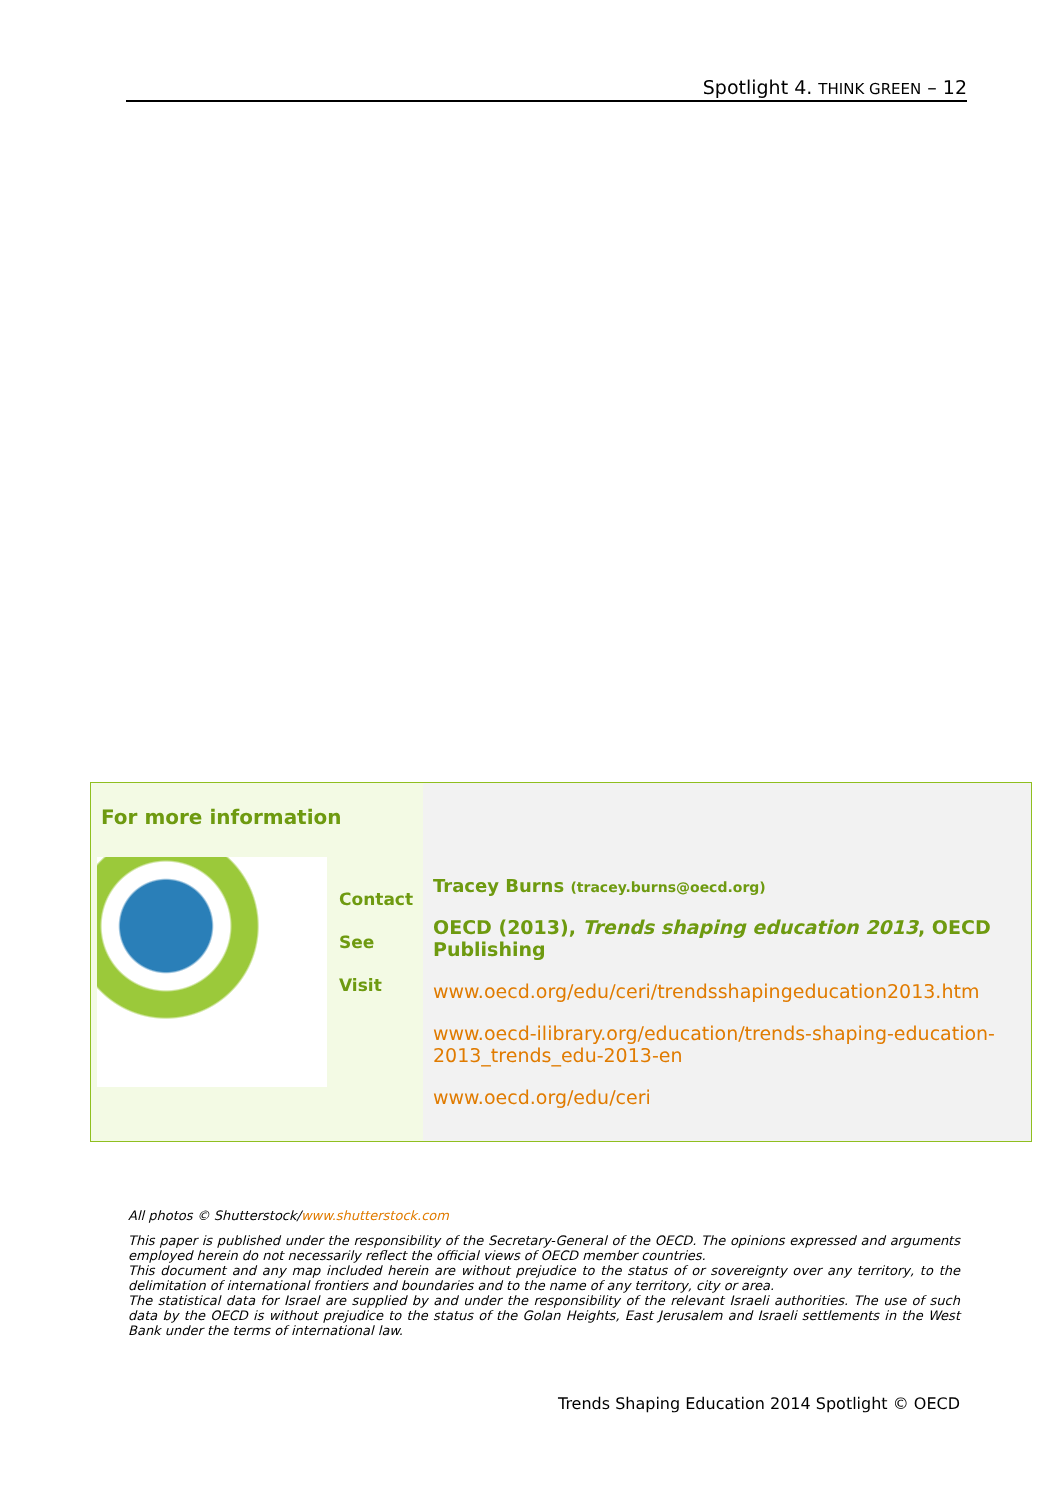Spotlight 4. THINK GREEN – 12
For more information
Contact
See
Visit
Tracey Burns (tracey.burns@oecd.org)
OECD (2013), Trends shaping education 2013, OECD Publishing
www.oecd.org/edu/ceri/trendsshapingeducation2013.htm
www.oecd-ilibrary.org/education/trends-shaping-education-2013_trends_edu-2013-en
www.oecd.org/edu/ceri
All photos © Shutterstock/www.shutterstock.com
This paper is published under the responsibility of the Secretary-General of the OECD. The opinions expressed and arguments employed herein do not necessarily reflect the official views of OECD member countries.
This document and any map included herein are without prejudice to the status of or sovereignty over any territory, to the delimitation of international frontiers and boundaries and to the name of any territory, city or area.
The statistical data for Israel are supplied by and under the responsibility of the relevant Israeli authorities. The use of such data by the OECD is without prejudice to the status of the Golan Heights, East Jerusalem and Israeli settlements in the West Bank under the terms of international law.
Trends Shaping Education 2014 Spotlight © OECD